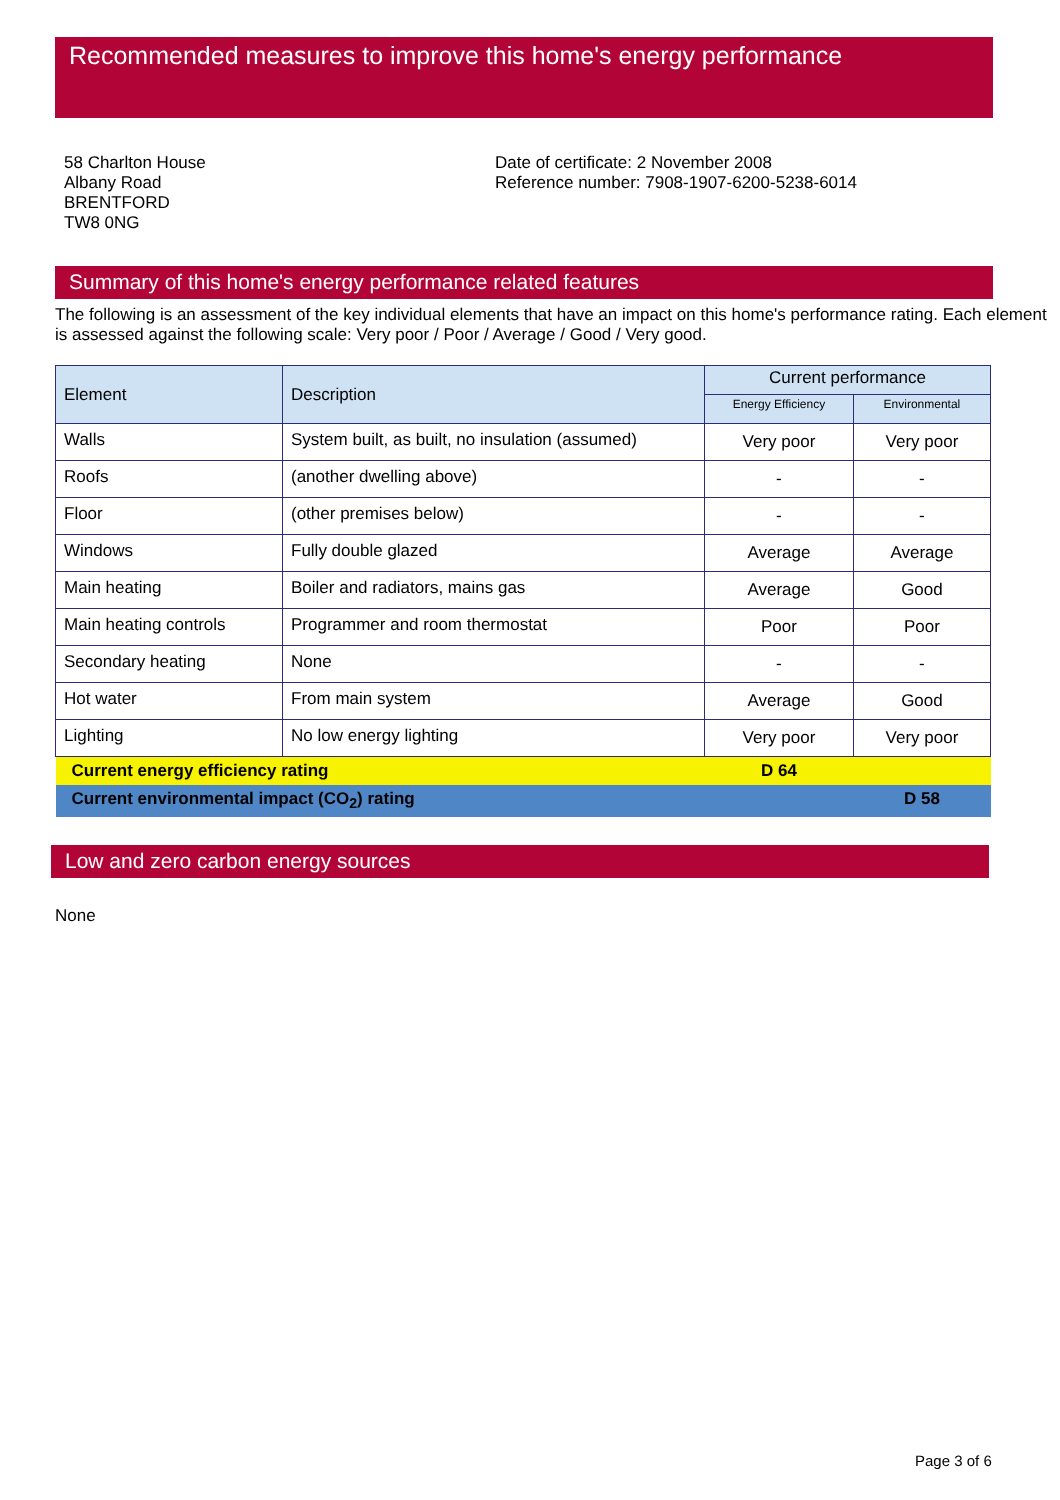Recommended measures to improve this home's energy performance
58 Charlton House
Albany Road
BRENTFORD
TW8 0NG
Date of certificate: 2 November 2008
Reference number: 7908-1907-6200-5238-6014
Summary of this home's energy performance related features
The following is an assessment of the key individual elements that have an impact on this home's performance rating. Each element is assessed against the following scale: Very poor / Poor / Average / Good / Very good.
| Element | Description | Current performance | |
| --- | --- | --- | --- |
| | | Energy Efficiency | Environmental |
| Walls | System built, as built, no insulation (assumed) | Very poor | Very poor |
| Roofs | (another dwelling above) | - | - |
| Floor | (other premises below) | - | - |
| Windows | Fully double glazed | Average | Average |
| Main heating | Boiler and radiators, mains gas | Average | Good |
| Main heating controls | Programmer and room thermostat | Poor | Poor |
| Secondary heating | None | - | - |
| Hot water | From main system | Average | Good |
| Lighting | No low energy lighting | Very poor | Very poor |
| Current energy efficiency rating | | D 64 | |
| Current environmental impact (CO<sub>2</sub>) rating | | | D 58 |
Low and zero carbon energy sources
None
Page 3 of 6